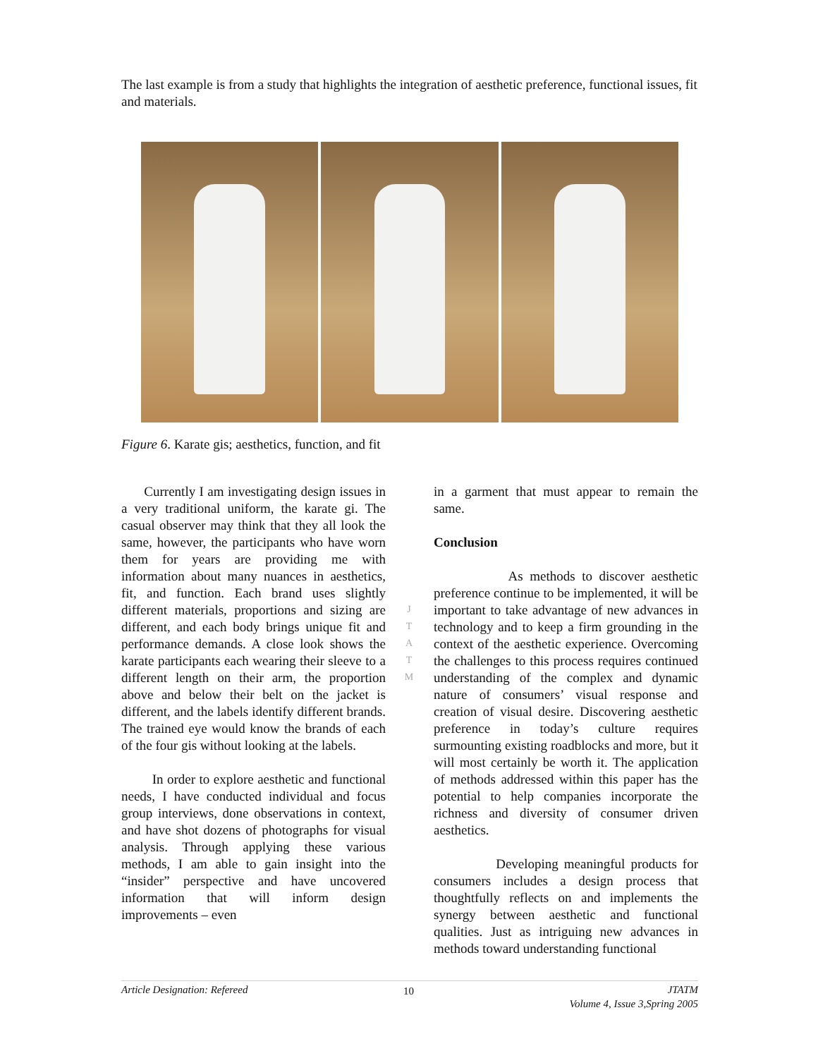The last example is from a study that highlights the integration of aesthetic preference, functional issues, fit and materials.
Figure 6. Karate gis; aesthetics, function, and fit
Currently I am investigating design issues in a very traditional uniform, the karate gi. The casual observer may think that they all look the same, however, the participants who have worn them for years are providing me with information about many nuances in aesthetics, fit, and function. Each brand uses slightly different materials, proportions and sizing are different, and each body brings unique fit and performance demands. A close look shows the karate participants each wearing their sleeve to a different length on their arm, the proportion above and below their belt on the jacket is different, and the labels identify different brands. The trained eye would know the brands of each of the four gis without looking at the labels.
In order to explore aesthetic and functional needs, I have conducted individual and focus group interviews, done observations in context, and have shot dozens of photographs for visual analysis. Through applying these various methods, I am able to gain insight into the “insider” perspective and have uncovered information that will inform design improvements – even
in a garment that must appear to remain the same.
Conclusion
As methods to discover aesthetic preference continue to be implemented, it will be important to take advantage of new advances in technology and to keep a firm grounding in the context of the aesthetic experience. Overcoming the challenges to this process requires continued understanding of the complex and dynamic nature of consumers’ visual response and creation of visual desire. Discovering aesthetic preference in today’s culture requires surmounting existing roadblocks and more, but it will most certainly be worth it. The application of methods addressed within this paper has the potential to help companies incorporate the richness and diversity of consumer driven aesthetics.
Developing meaningful products for consumers includes a design process that thoughtfully reflects on and implements the synergy between aesthetic and functional qualities. Just as intriguing new advances in methods toward understanding functional
J
T
A
T
M
Article Designation: Refereed 10 JTATM
Volume 4, Issue 3,Spring 2005